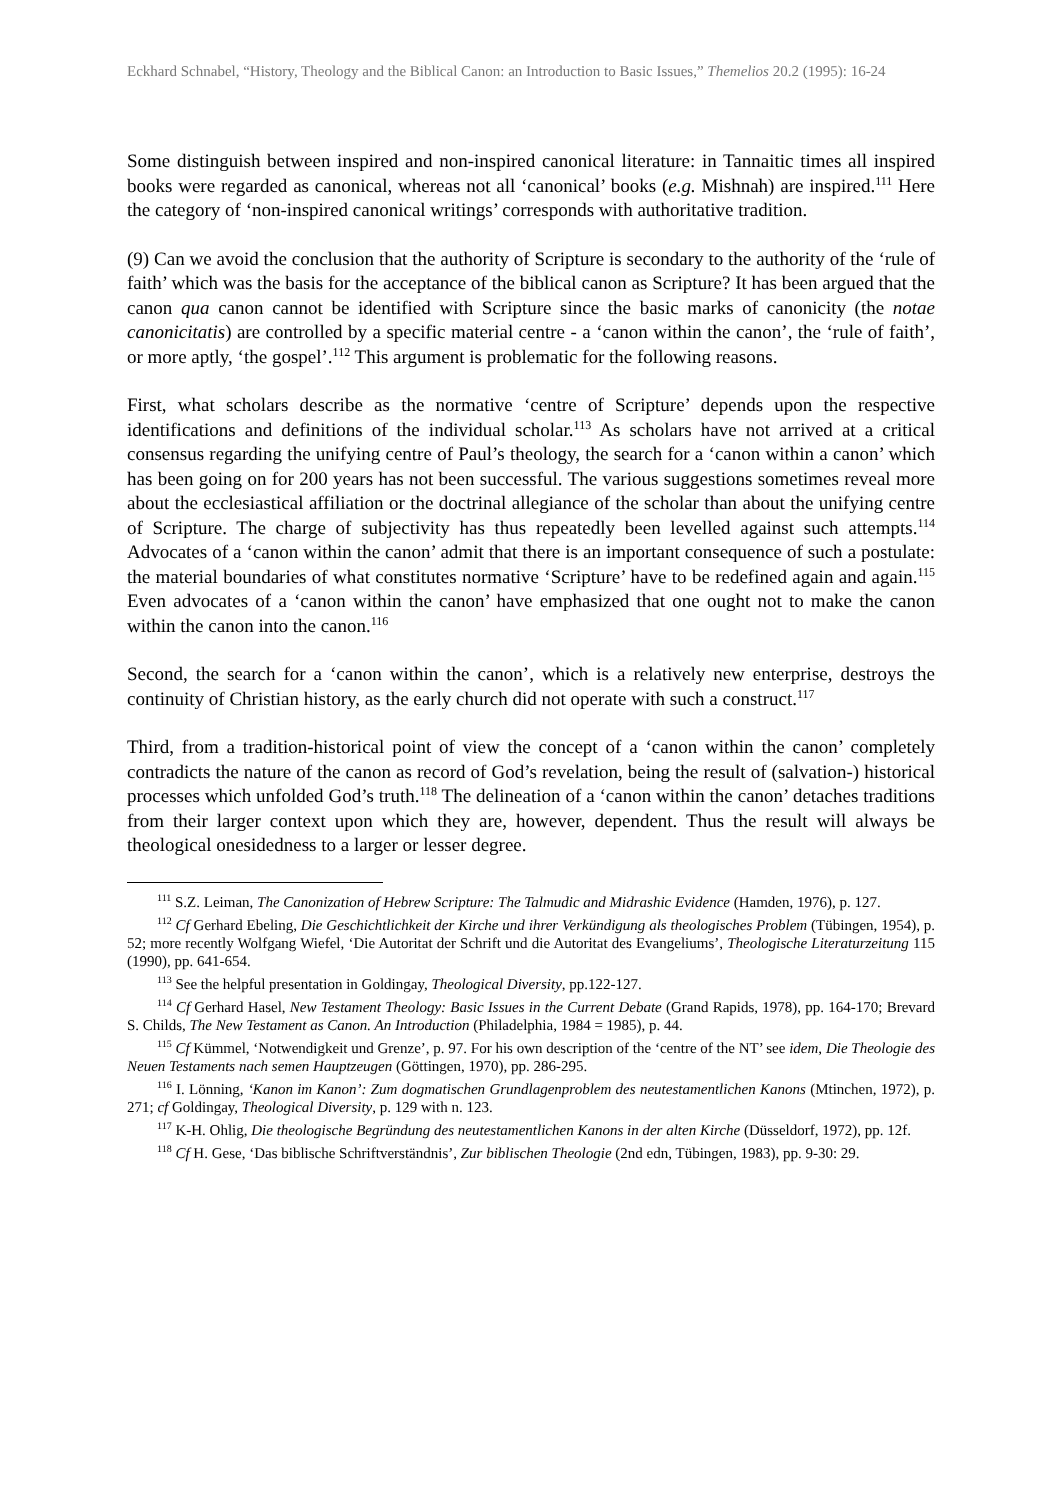Eckhard Schnabel, “History, Theology and the Biblical Canon: an Introduction to Basic Issues,” Themelios 20.2 (1995): 16-24
Some distinguish between inspired and non-inspired canonical literature: in Tannaitic times all inspired books were regarded as canonical, whereas not all ‘canonical’ books (e.g. Mishnah) are inspired.<sup>111</sup> Here the category of ‘non-inspired canonical writings’ corresponds with authoritative tradition.
(9) Can we avoid the conclusion that the authority of Scripture is secondary to the authority of the ‘rule of faith’ which was the basis for the acceptance of the biblical canon as Scripture? It has been argued that the canon qua canon cannot be identified with Scripture since the basic marks of canonicity (the notae canonicitatis) are controlled by a specific material centre - a ‘canon within the canon’, the ‘rule of faith’, or more aptly, ‘the gospel’.<sup>112</sup> This argument is problematic for the following reasons.
First, what scholars describe as the normative ‘centre of Scripture’ depends upon the respective identifications and definitions of the individual scholar.<sup>113</sup> As scholars have not arrived at a critical consensus regarding the unifying centre of Paul’s theology, the search for a ‘canon within a canon’ which has been going on for 200 years has not been successful. The various suggestions sometimes reveal more about the ecclesiastical affiliation or the doctrinal allegiance of the scholar than about the unifying centre of Scripture. The charge of subjectivity has thus repeatedly been levelled against such attempts.<sup>114</sup> Advocates of a ‘canon within the canon’ admit that there is an important consequence of such a postulate: the material boundaries of what constitutes normative ‘Scripture’ have to be redefined again and again.<sup>115</sup> Even advocates of a ‘canon within the canon’ have emphasized that one ought not to make the canon within the canon into the canon.<sup>116</sup>
Second, the search for a ‘canon within the canon’, which is a relatively new enterprise, destroys the continuity of Christian history, as the early church did not operate with such a construct.<sup>117</sup>
Third, from a tradition-historical point of view the concept of a ‘canon within the canon’ completely contradicts the nature of the canon as record of God’s revelation, being the result of (salvation-) historical processes which unfolded God’s truth.<sup>118</sup> The delineation of a ‘canon within the canon’ detaches traditions from their larger context upon which they are, however, dependent. Thus the result will always be theological onesidedness to a larger or lesser degree.
<sup>111</sup> S.Z. Leiman, The Canonization of Hebrew Scripture: The Talmudic and Midrashic Evidence (Hamden, 1976), p. 127.
<sup>112</sup> Cf Gerhard Ebeling, Die Geschichtlichkeit der Kirche und ihrer Verkündigung als theologisches Problem (Tübingen, 1954), p. 52; more recently Wolfgang Wiefel, ‘Die Autoritat der Schrift und die Autoritat des Evangeliums’, Theologische Literaturzeitung 115 (1990), pp. 641-654.
<sup>113</sup> See the helpful presentation in Goldingay, Theological Diversity, pp.122-127.
<sup>114</sup> Cf Gerhard Hasel, New Testament Theology: Basic Issues in the Current Debate (Grand Rapids, 1978), pp. 164-170; Brevard S. Childs, The New Testament as Canon. An Introduction (Philadelphia, 1984 = 1985), p. 44.
<sup>115</sup> Cf Kümmel, ‘Notwendigkeit und Grenze’, p. 97. For his own description of the ‘centre of the NT’ see idem, Die Theologie des Neuen Testaments nach semen Hauptzeugen (Göttingen, 1970), pp. 286-295.
<sup>116</sup> I. Lönning, ‘Kanon im Kanon’: Zum dogmatischen Grundlagenproblem des neutestamentlichen Kanons (Mtinchen, 1972), p. 271; cf Goldingay, Theological Diversity, p. 129 with n. 123.
<sup>117</sup> K-H. Ohlig, Die theologische Begründung des neutestamentlichen Kanons in der alten Kirche (Düsseldorf, 1972), pp. 12f.
<sup>118</sup> Cf H. Gese, ‘Das biblische Schriftverständnis’, Zur biblischen Theologie (2nd edn, Tübingen, 1983), pp. 9-30: 29.